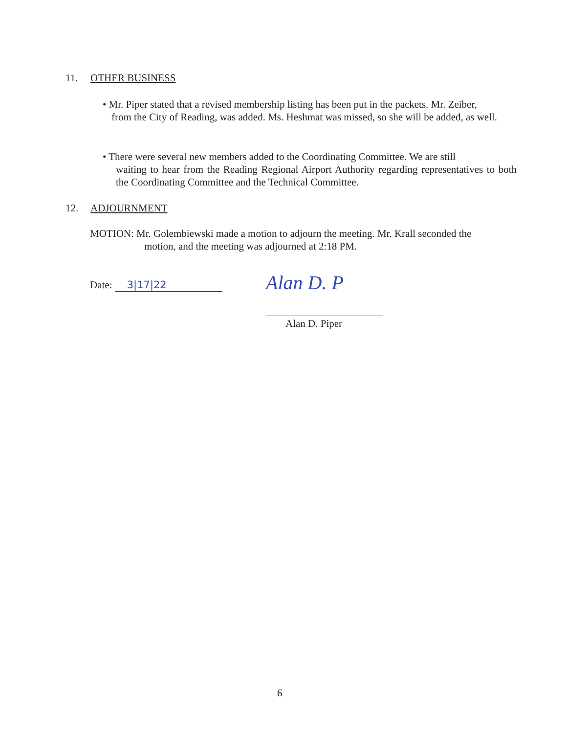11. OTHER BUSINESS
• Mr. Piper stated that a revised membership listing has been put in the packets. Mr. Zeiber,
from the City of Reading, was added. Ms. Heshmat was missed, so she will be added, as well.
• There were several new members added to the Coordinating Committee. We are still
waiting to hear from the Reading Regional Airport Authority regarding representatives to both the Coordinating Committee and the Technical Committee.
12. ADJOURNMENT
MOTION: Mr. Golembiewski made a motion to adjourn the meeting. Mr. Krall seconded the
motion, and the meeting was adjourned at 2:18 PM.
Date: 3|17|22 Alan D. P
Alan D. Piper
6